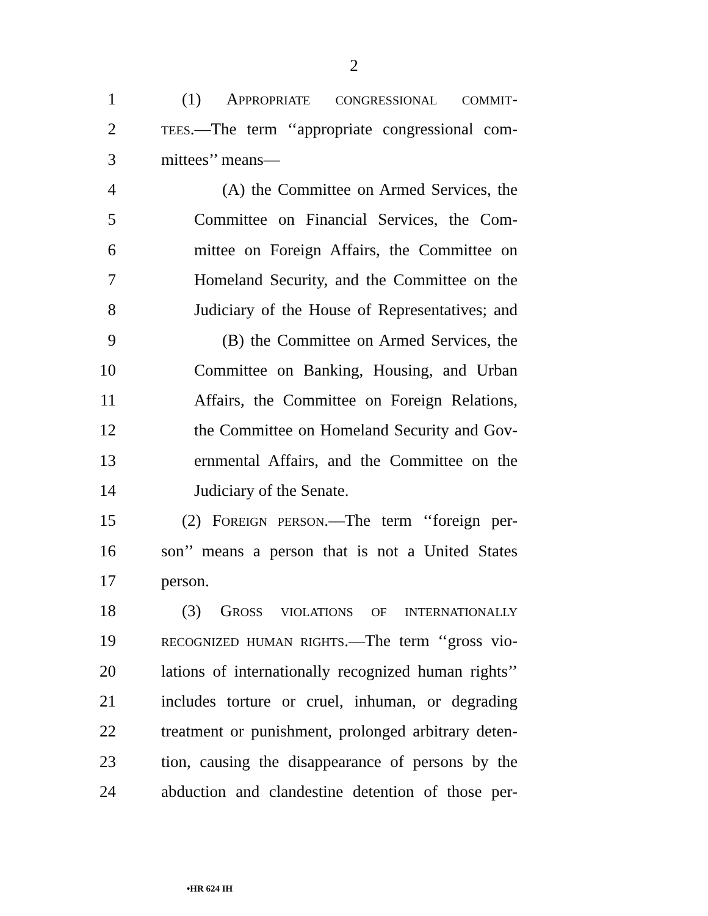2
1 (1) APPROPRIATE CONGRESSIONAL COMMIT-
2 TEES.—The term ‘‘appropriate congressional com-
3 mittees’’ means—
4 (A) the Committee on Armed Services, the
5 Committee on Financial Services, the Com-
6 mittee on Foreign Affairs, the Committee on
7 Homeland Security, and the Committee on the
8 Judiciary of the House of Representatives; and
9 (B) the Committee on Armed Services, the
10 Committee on Banking, Housing, and Urban
11 Affairs, the Committee on Foreign Relations,
12 the Committee on Homeland Security and Gov-
13 ernmental Affairs, and the Committee on the
14 Judiciary of the Senate.
15 (2) FOREIGN PERSON.—The term ‘‘foreign per-
16 son’’ means a person that is not a United States
17 person.
18 (3) GROSS VIOLATIONS OF INTERNATIONALLY
19 RECOGNIZED HUMAN RIGHTS.—The term ‘‘gross vio-
20 lations of internationally recognized human rights’’
21 includes torture or cruel, inhuman, or degrading
22 treatment or punishment, prolonged arbitrary deten-
23 tion, causing the disappearance of persons by the
24 abduction and clandestine detention of those per-
•HR 624 IH